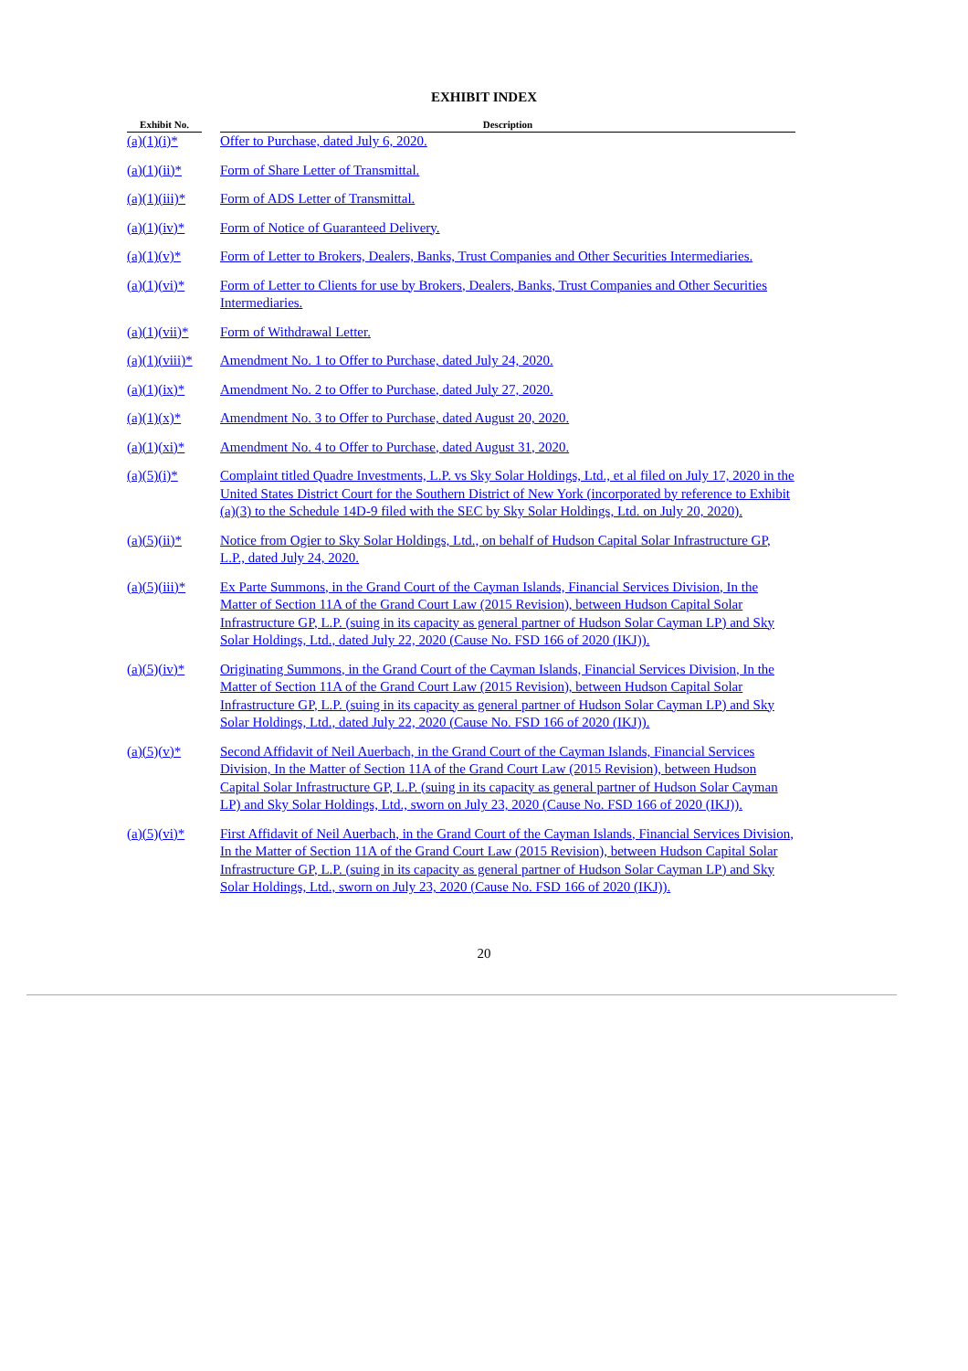EXHIBIT INDEX
| Exhibit No. | | Description |
| --- | --- | --- |
| (a)(1)(i)* | | Offer to Purchase, dated July 6, 2020. |
| (a)(1)(ii)* | | Form of Share Letter of Transmittal. |
| (a)(1)(iii)* | | Form of ADS Letter of Transmittal. |
| (a)(1)(iv)* | | Form of Notice of Guaranteed Delivery. |
| (a)(1)(v)* | | Form of Letter to Brokers, Dealers, Banks, Trust Companies and Other Securities Intermediaries. |
| (a)(1)(vi)* | | Form of Letter to Clients for use by Brokers, Dealers, Banks, Trust Companies and Other Securities Intermediaries. |
| (a)(1)(vii)* | | Form of Withdrawal Letter. |
| (a)(1)(viii)* | | Amendment No. 1 to Offer to Purchase, dated July 24, 2020. |
| (a)(1)(ix)* | | Amendment No. 2 to Offer to Purchase, dated July 27, 2020. |
| (a)(1)(x)* | | Amendment No. 3 to Offer to Purchase, dated August 20, 2020. |
| (a)(1)(xi)* | | Amendment No. 4 to Offer to Purchase, dated August 31, 2020. |
| (a)(5)(i)* | | Complaint titled Quadre Investments, L.P. vs Sky Solar Holdings, Ltd., et al filed on July 17, 2020 in the United States District Court for the Southern District of New York (incorporated by reference to Exhibit (a)(3) to the Schedule 14D-9 filed with the SEC by Sky Solar Holdings, Ltd. on July 20, 2020). |
| (a)(5)(ii)* | | Notice from Ogier to Sky Solar Holdings, Ltd., on behalf of Hudson Capital Solar Infrastructure GP, L.P., dated July 24, 2020. |
| (a)(5)(iii)* | | Ex Parte Summons, in the Grand Court of the Cayman Islands, Financial Services Division, In the Matter of Section 11A of the Grand Court Law (2015 Revision), between Hudson Capital Solar Infrastructure GP, L.P. (suing in its capacity as general partner of Hudson Solar Cayman LP) and Sky Solar Holdings, Ltd., dated July 22, 2020 (Cause No. FSD 166 of 2020 (IKJ)). |
| (a)(5)(iv)* | | Originating Summons, in the Grand Court of the Cayman Islands, Financial Services Division, In the Matter of Section 11A of the Grand Court Law (2015 Revision), between Hudson Capital Solar Infrastructure GP, L.P. (suing in its capacity as general partner of Hudson Solar Cayman LP) and Sky Solar Holdings, Ltd., dated July 22, 2020 (Cause No. FSD 166 of 2020 (IKJ)). |
| (a)(5)(v)* | | Second Affidavit of Neil Auerbach, in the Grand Court of the Cayman Islands, Financial Services Division, In the Matter of Section 11A of the Grand Court Law (2015 Revision), between Hudson Capital Solar Infrastructure GP, L.P. (suing in its capacity as general partner of Hudson Solar Cayman LP) and Sky Solar Holdings, Ltd., sworn on July 23, 2020 (Cause No. FSD 166 of 2020 (IKJ)). |
| (a)(5)(vi)* | | First Affidavit of Neil Auerbach, in the Grand Court of the Cayman Islands, Financial Services Division, In the Matter of Section 11A of the Grand Court Law (2015 Revision), between Hudson Capital Solar Infrastructure GP, L.P. (suing in its capacity as general partner of Hudson Solar Cayman LP) and Sky Solar Holdings, Ltd., sworn on July 23, 2020 (Cause No. FSD 166 of 2020 (IKJ)). |
20